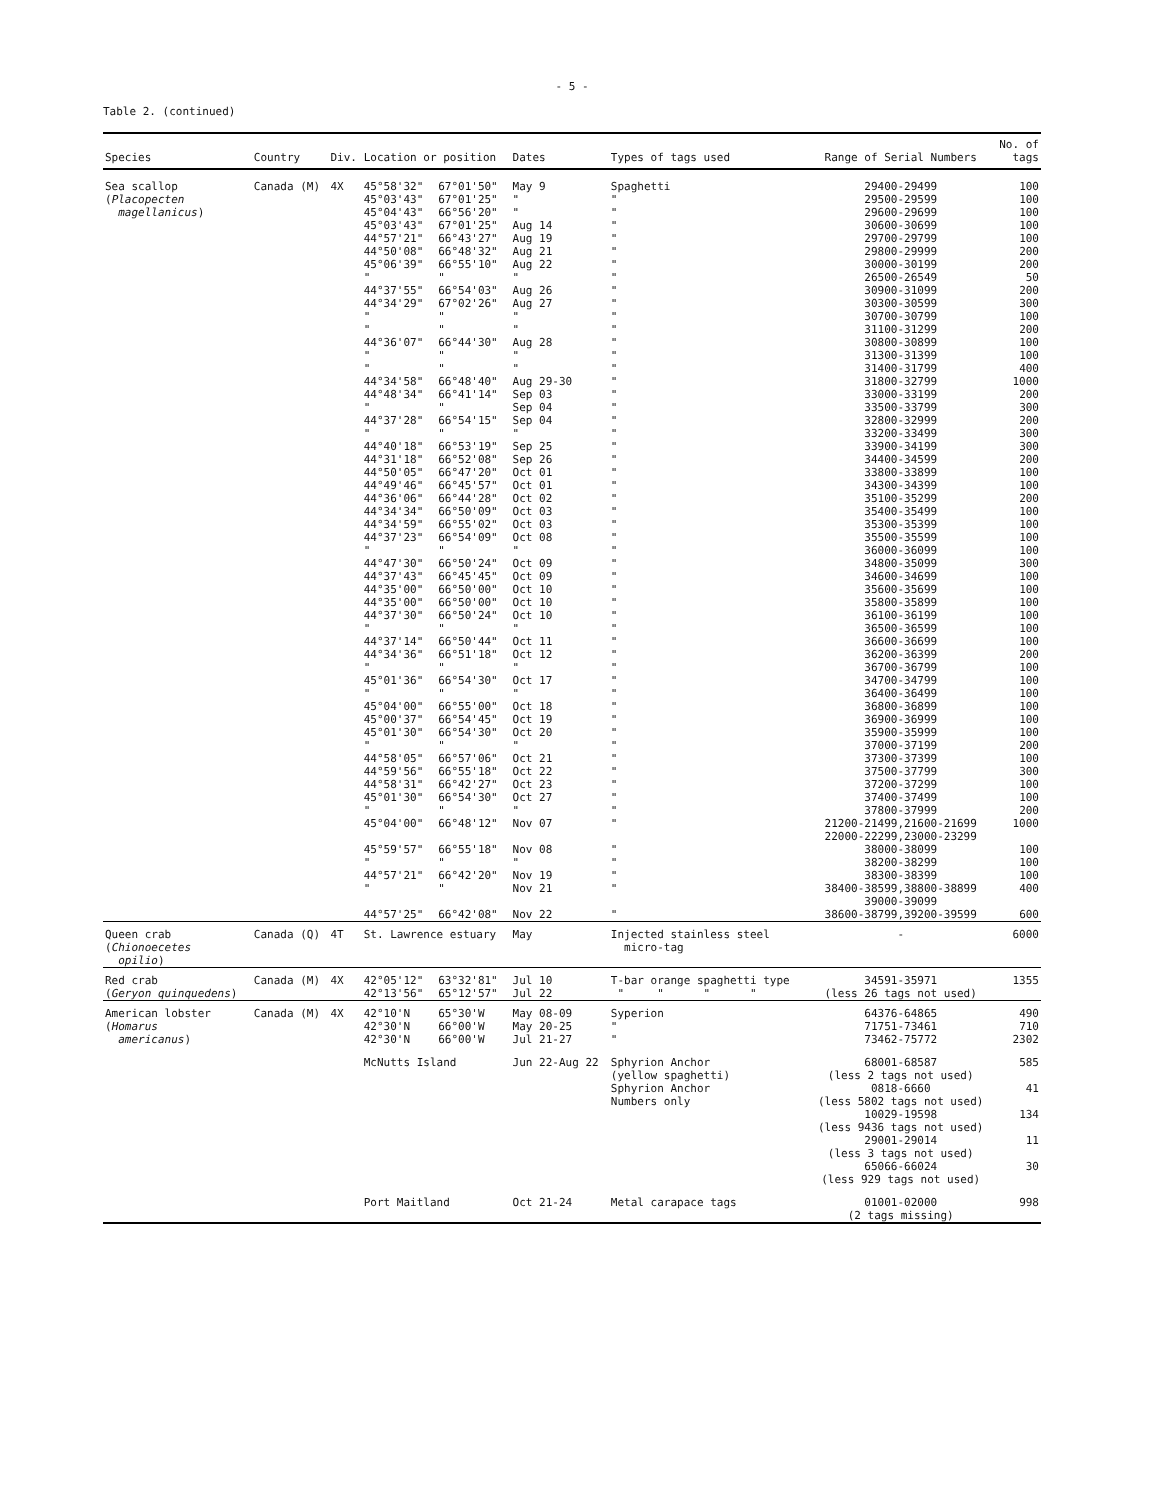- 5 -
Table 2. (continued)
| Species | Country | Div. | Location or position | | Dates | Types of tags used | Range of Serial Numbers | No. of tags |
| --- | --- | --- | --- | --- | --- | --- | --- | --- |
| Sea scallop | Canada (M) | 4X | 45°58'32" | 67°01'50" | May 9 | Spaghetti | 29400-29499 | 100 |
| ( Placopecten | | | 45°03'43" | 67°01'25" | " | " | 29500-29599 | 100 |
| magellanicus ) | | | 45°04'43" | 66°56'20" | " | " | 29600-29699 | 100 |
| | | | 45°03'43" | 67°01'25" | Aug 14 | " | 30600-30699 | 100 |
| | | | 44°57'21" | 66°43'27" | Aug 19 | " | 29700-29799 | 100 |
| | | | 44°50'08" | 66°48'32" | Aug 21 | " | 29800-29999 | 200 |
| | | | 45°06'39" | 66°55'10" | Aug 22 | " | 30000-30199 | 200 |
| | | | " | " | " | " | 26500-26549 | 50 |
| | | | 44°37'55" | 66°54'03" | Aug 26 | " | 30900-31099 | 200 |
| | | | 44°34'29" | 67°02'26" | Aug 27 | " | 30300-30599 | 300 |
| | | | " | " | " | " | 30700-30799 | 100 |
| | | | " | " | " | " | 31100-31299 | 200 |
| | | | 44°36'07" | 66°44'30" | Aug 28 | " | 30800-30899 | 100 |
| | | | " | " | " | " | 31300-31399 | 100 |
| | | | " | " | " | " | 31400-31799 | 400 |
| | | | 44°34'58" | 66°48'40" | Aug 29-30 | " | 31800-32799 | 1000 |
| | | | 44°48'34" | 66°41'14" | Sep 03 | " | 33000-33199 | 200 |
| | | | " | " | Sep 04 | " | 33500-33799 | 300 |
| | | | 44°37'28" | 66°54'15" | Sep 04 | " | 32800-32999 | 200 |
| | | | " | " | " | " | 33200-33499 | 300 |
| | | | 44°40'18" | 66°53'19" | Sep 25 | " | 33900-34199 | 300 |
| | | | 44°31'18" | 66°52'08" | Sep 26 | " | 34400-34599 | 200 |
| | | | 44°50'05" | 66°47'20" | Oct 01 | " | 33800-33899 | 100 |
| | | | 44°49'46" | 66°45'57" | Oct 01 | " | 34300-34399 | 100 |
| | | | 44°36'06" | 66°44'28" | Oct 02 | " | 35100-35299 | 200 |
| | | | 44°34'34" | 66°50'09" | Oct 03 | " | 35400-35499 | 100 |
| | | | 44°34'59" | 66°55'02" | Oct 03 | " | 35300-35399 | 100 |
| | | | 44°37'23" | 66°54'09" | Oct 08 | " | 35500-35599 | 100 |
| | | | " | " | " | " | 36000-36099 | 100 |
| | | | 44°47'30" | 66°50'24" | Oct 09 | " | 34800-35099 | 300 |
| | | | 44°37'43" | 66°45'45" | Oct 09 | " | 34600-34699 | 100 |
| | | | 44°35'00" | 66°50'00" | Oct 10 | " | 35600-35699 | 100 |
| | | | 44°35'00" | 66°50'00" | Oct 10 | " | 35800-35899 | 100 |
| | | | 44°37'30" | 66°50'24" | Oct 10 | " | 36100-36199 | 100 |
| | | | " | " | " | " | 36500-36599 | 100 |
| | | | 44°37'14" | 66°50'44" | Oct 11 | " | 36600-36699 | 100 |
| | | | 44°34'36" | 66°51'18" | Oct 12 | " | 36200-36399 | 200 |
| | | | " | " | " | " | 36700-36799 | 100 |
| | | | 45°01'36" | 66°54'30" | Oct 17 | " | 34700-34799 | 100 |
| | | | " | " | " | " | 36400-36499 | 100 |
| | | | 45°04'00" | 66°55'00" | Oct 18 | " | 36800-36899 | 100 |
| | | | 45°00'37" | 66°54'45" | Oct 19 | " | 36900-36999 | 100 |
| | | | 45°01'30" | 66°54'30" | Oct 20 | " | 35900-35999 | 100 |
| | | | " | " | " | " | 37000-37199 | 200 |
| | | | 44°58'05" | 66°57'06" | Oct 21 | " | 37300-37399 | 100 |
| | | | 44°59'56" | 66°55'18" | Oct 22 | " | 37500-37799 | 300 |
| | | | 44°58'31" | 66°42'27" | Oct 23 | " | 37200-37299 | 100 |
| | | | 45°01'30" | 66°54'30" | Oct 27 | " | 37400-37499 | 100 |
| | | | " | " | " | " | 37800-37999 | 200 |
| | | | 45°04'00" | 66°48'12" | Nov 07 | " | 21200-21499,21600-21699 22000-22299,23000-23299 | 1000 |
| | | | 45°59'57" | 66°55'18" | Nov 08 | " | 38000-38099 | 100 |
| | | | " | " | " | " | 38200-38299 | 100 |
| | | | 44°57'21" | 66°42'20" | Nov 19 | " | 38300-38399 | 100 |
| | | | " | " | Nov 21 | " | 38400-38599,38800-38899 39000-39099 | 400 |
| | | | 44°57'25" | 66°42'08" | Nov 22 | " | 38600-38799,39200-39599 | 600 |
| Queen crab ( Chionoecetes opilio ) | Canada (Q) | 4T | St. Lawrence estuary | | May | Injected stainless steel micro-tag | - | 6000 |
| Red crab ( Geryon quinquedens ) | Canada (M) | 4X | 42°05'12" 42°13'56" | 63°32'81" 65°12'57" | Jul 10 Jul 22 | T-bar orange spaghetti type " " " " | 34591-35971 (less 26 tags not used) | 1355 |
| American lobster ( Homarus americanus ) | Canada (M) | 4X | 42°10'N 42°30'N 42°30'N | 65°30'W 66°00'W 66°00'W | May 08-09 May 20-25 Jul 21-27 | Syperion " " | 64376-64865 71751-73461 73462-75772 | 490 710 2302 |
| | | | McNutts Island | | Jun 22-Aug 22 | Sphyrion Anchor (yellow spaghetti) | 68001-68587 (less 2 tags not used) | 585 |
| | | | | | | Sphyrion Anchor Numbers only | 0818-6660 (less 5802 tags not used) | 41 |
| | | | | | | | 10029-19598 (less 9436 tags not used) | 134 |
| | | | | | | | 29001-29014 (less 3 tags not used) | 11 |
| | | | | | | | 65066-66024 (less 929 tags not used) | 30 |
| | | | Port Maitland | | Oct 21-24 | Metal carapace tags | 01001-02000 (2 tags missing) | 998 |